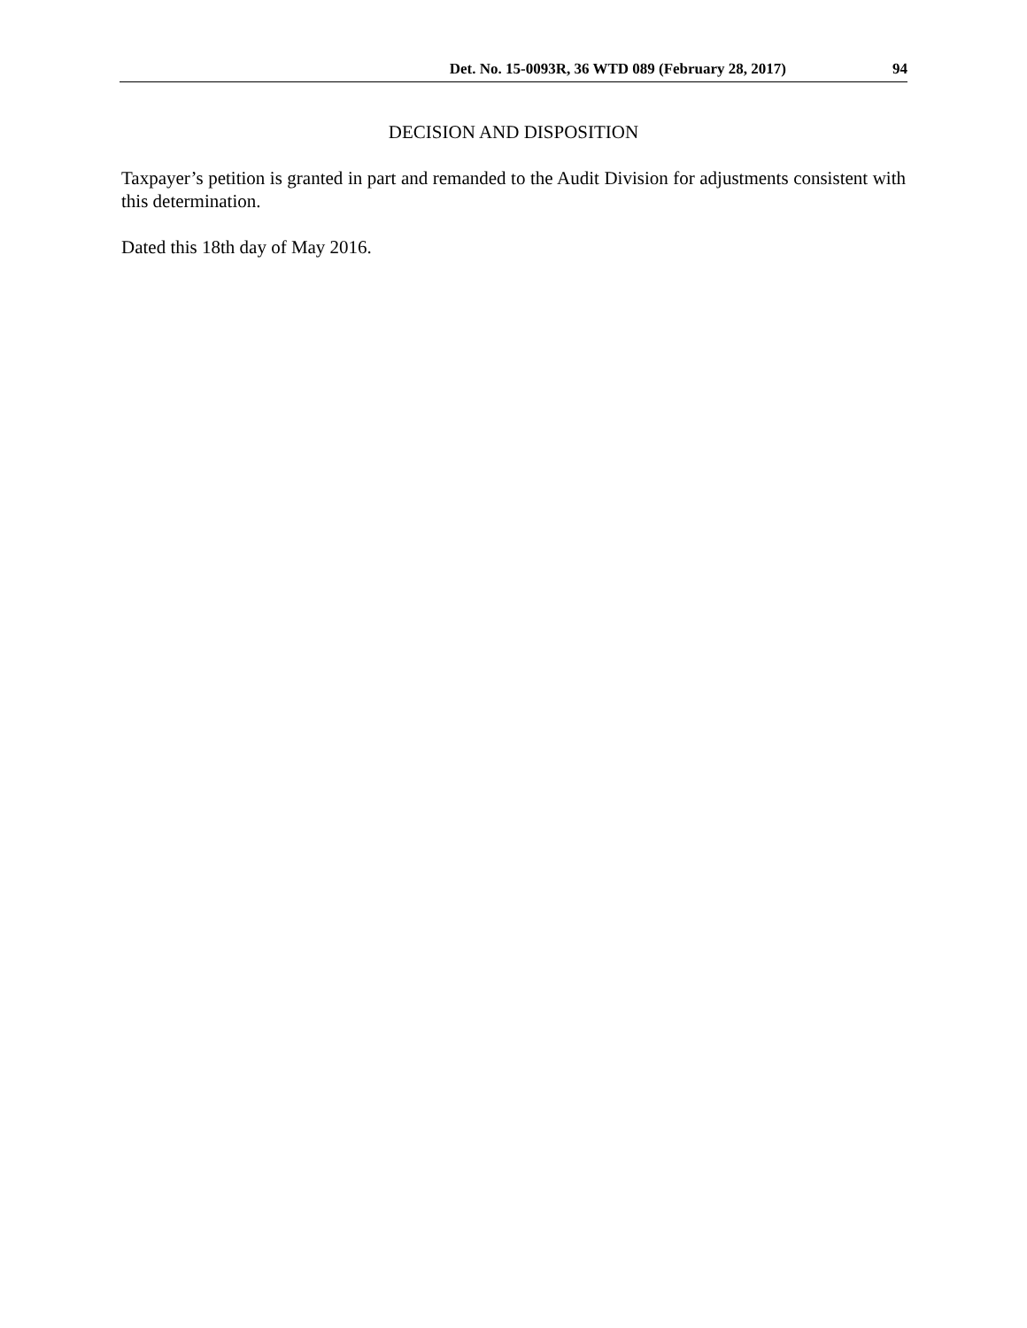Det. No. 15-0093R, 36 WTD 089 (February 28, 2017) 94
DECISION AND DISPOSITION
Taxpayer’s petition is granted in part and remanded to the Audit Division for adjustments consistent with this determination.
Dated this 18th day of May 2016.